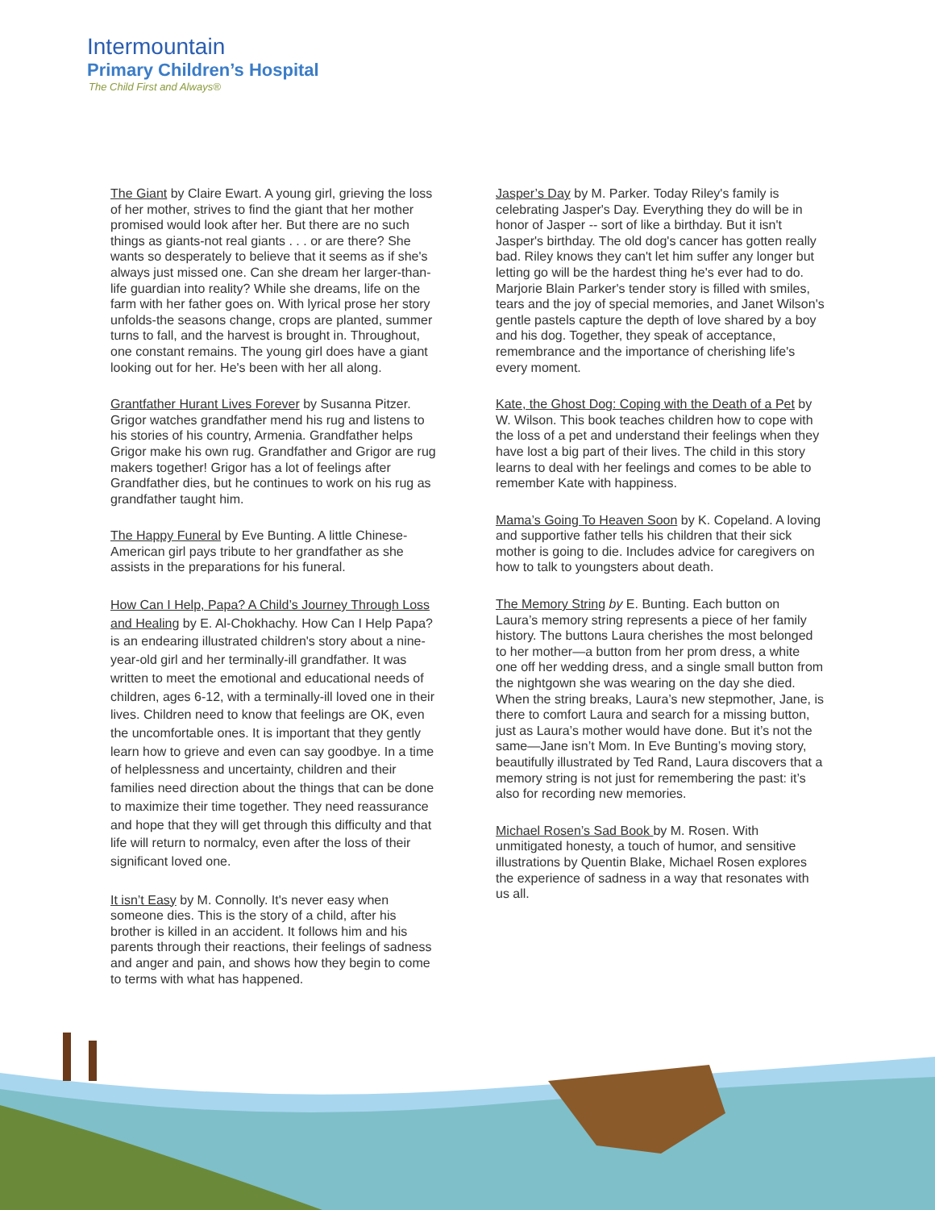Intermountain
Primary Children’s Hospital
The Child First and Always®
The Giant by Claire Ewart. A young girl, grieving the loss of her mother, strives to find the giant that her mother promised would look after her. But there are no such things as giants-not real giants . . . or are there? She wants so desperately to believe that it seems as if she's always just missed one. Can she dream her larger-than-life guardian into reality? While she dreams, life on the farm with her father goes on. With lyrical prose her story unfolds-the seasons change, crops are planted, summer turns to fall, and the harvest is brought in. Throughout, one constant remains. The young girl does have a giant looking out for her. He's been with her all along.
Grantfather Hurant Lives Forever by Susanna Pitzer. Grigor watches grandfather mend his rug and listens to his stories of his country, Armenia. Grandfather helps Grigor make his own rug. Grandfather and Grigor are rug makers together! Grigor has a lot of feelings after Grandfather dies, but he continues to work on his rug as grandfather taught him.
The Happy Funeral by Eve Bunting. A little Chinese-American girl pays tribute to her grandfather as she assists in the preparations for his funeral.
How Can I Help, Papa? A Child’s Journey Through Loss and Healing by E. Al-Chokhachy. How Can I Help Papa? is an endearing illustrated children's story about a nine-year-old girl and her terminally-ill grandfather. It was written to meet the emotional and educational needs of children, ages 6-12, with a terminally-ill loved one in their lives. Children need to know that feelings are OK, even the uncomfortable ones. It is important that they gently learn how to grieve and even can say goodbye. In a time of helplessness and uncertainty, children and their families need direction about the things that can be done to maximize their time together. They need reassurance and hope that they will get through this difficulty and that life will return to normalcy, even after the loss of their significant loved one.
It isn’t Easy by M. Connolly. It's never easy when someone dies. This is the story of a child, after his brother is killed in an accident. It follows him and his parents through their reactions, their feelings of sadness and anger and pain, and shows how they begin to come to terms with what has happened.
Jasper’s Day by M. Parker. Today Riley's family is celebrating Jasper's Day. Everything they do will be in honor of Jasper -- sort of like a birthday. But it isn't Jasper's birthday. The old dog's cancer has gotten really bad. Riley knows they can't let him suffer any longer but letting go will be the hardest thing he's ever had to do. Marjorie Blain Parker's tender story is filled with smiles, tears and the joy of special memories, and Janet Wilson's gentle pastels capture the depth of love shared by a boy and his dog. Together, they speak of acceptance, remembrance and the importance of cherishing life's every moment.
Kate, the Ghost Dog: Coping with the Death of a Pet by W. Wilson. This book teaches children how to cope with the loss of a pet and understand their feelings when they have lost a big part of their lives. The child in this story learns to deal with her feelings and comes to be able to remember Kate with happiness.
Mama’s Going To Heaven Soon by K. Copeland. A loving and supportive father tells his children that their sick mother is going to die. Includes advice for caregivers on how to talk to youngsters about death.
The Memory String by E. Bunting. Each button on Laura’s memory string represents a piece of her family history. The buttons Laura cherishes the most belonged to her mother—a button from her prom dress, a white one off her wedding dress, and a single small button from the nightgown she was wearing on the day she died. When the string breaks, Laura’s new stepmother, Jane, is there to comfort Laura and search for a missing button, just as Laura’s mother would have done. But it’s not the same—Jane isn’t Mom. In Eve Bunting’s moving story, beautifully illustrated by Ted Rand, Laura discovers that a memory string is not just for remembering the past: it’s also for recording new memories.
Michael Rosen’s Sad Book by M. Rosen. With unmitigated honesty, a touch of humor, and sensitive illustrations by Quentin Blake, Michael Rosen explores the experience of sadness in a way that resonates with us all.